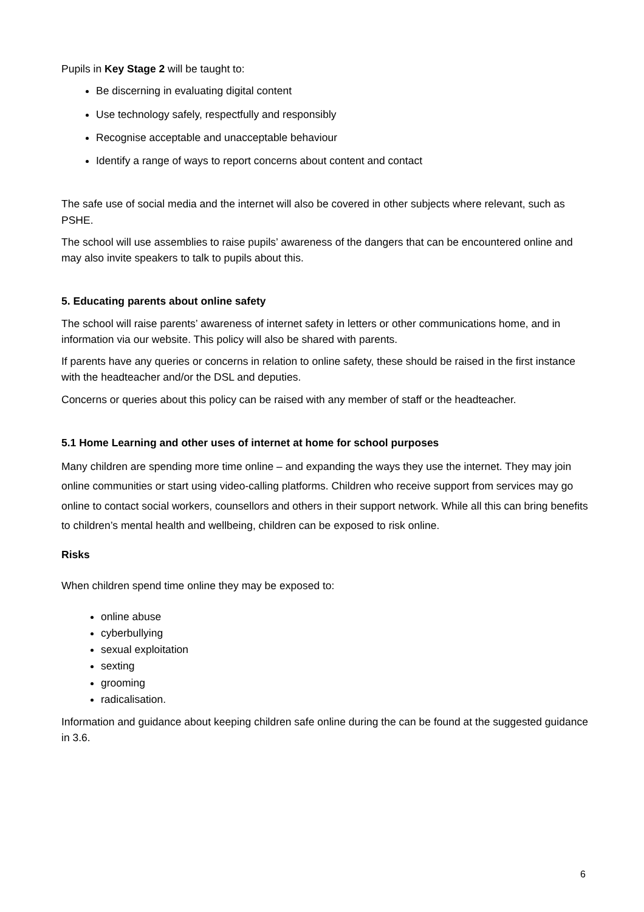Pupils in Key Stage 2 will be taught to:
Be discerning in evaluating digital content
Use technology safely, respectfully and responsibly
Recognise acceptable and unacceptable behaviour
Identify a range of ways to report concerns about content and contact
The safe use of social media and the internet will also be covered in other subjects where relevant, such as PSHE.
The school will use assemblies to raise pupils’ awareness of the dangers that can be encountered online and may also invite speakers to talk to pupils about this.
5. Educating parents about online safety
The school will raise parents’ awareness of internet safety in letters or other communications home, and in information via our website. This policy will also be shared with parents.
If parents have any queries or concerns in relation to online safety, these should be raised in the first instance with the headteacher and/or the DSL and deputies.
Concerns or queries about this policy can be raised with any member of staff or the headteacher.
5.1 Home Learning and other uses of internet at home for school purposes
Many children are spending more time online – and expanding the ways they use the internet. They may join online communities or start using video-calling platforms. Children who receive support from services may go online to contact social workers, counsellors and others in their support network. While all this can bring benefits to children’s mental health and wellbeing, children can be exposed to risk online.
Risks
When children spend time online they may be exposed to:
online abuse
cyberbullying
sexual exploitation
sexting
grooming
radicalisation.
Information and guidance about keeping children safe online during the can be found at the suggested guidance in 3.6.
6